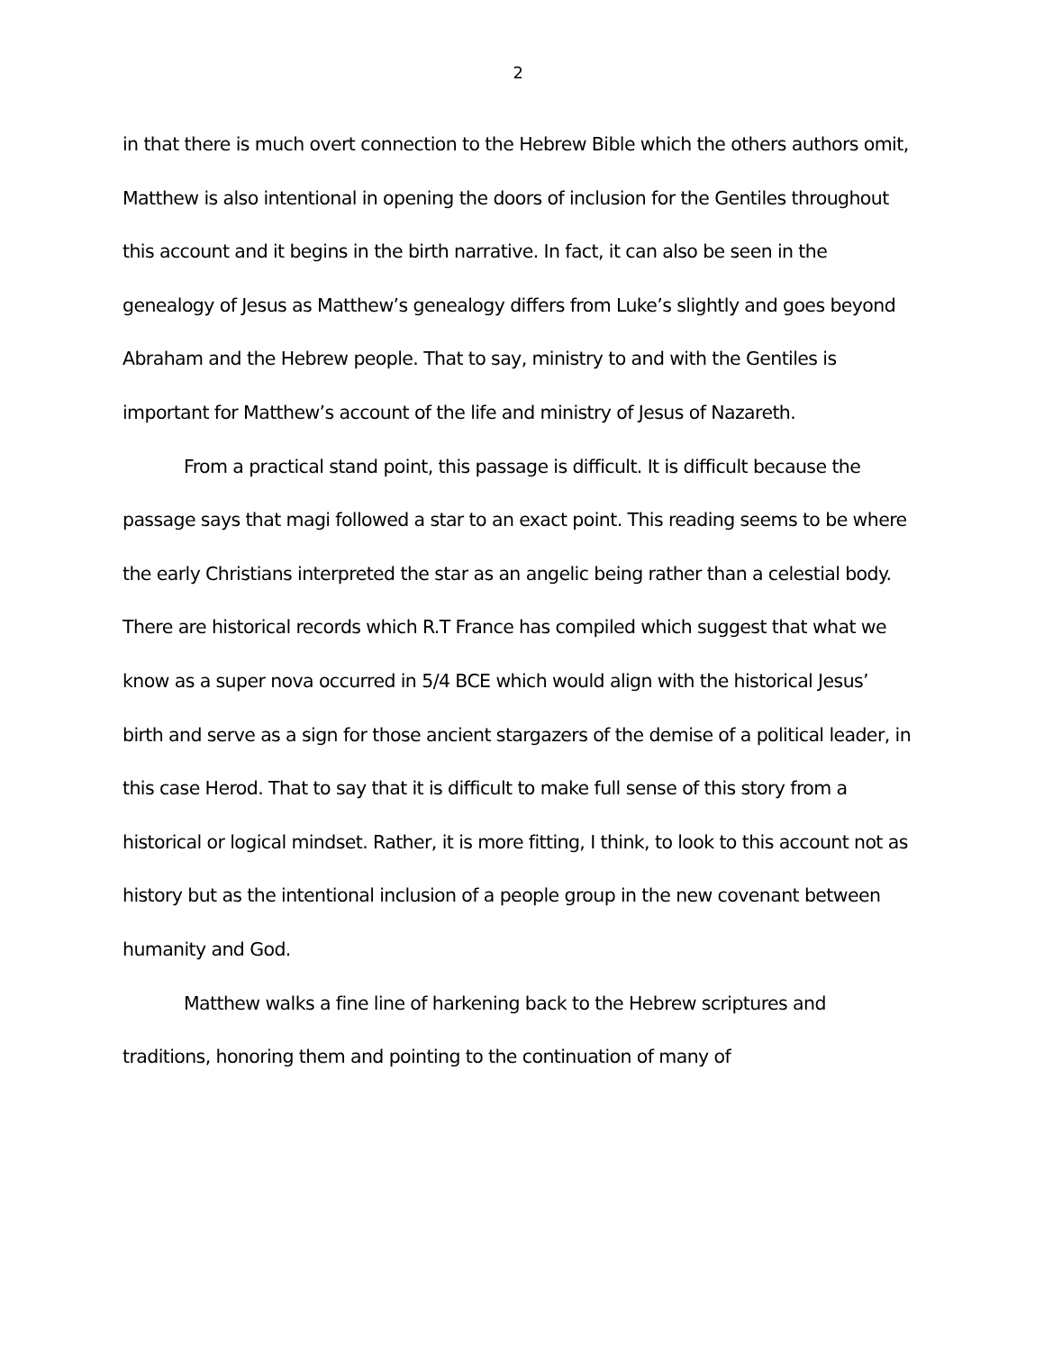2
in that there is much overt connection to the Hebrew Bible which the others authors omit, Matthew is also intentional in opening the doors of inclusion for the Gentiles throughout this account and it begins in the birth narrative. In fact, it can also be seen in the genealogy of Jesus as Matthew’s genealogy differs from Luke’s slightly and goes beyond Abraham and the Hebrew people. That to say, ministry to and with the Gentiles is important for Matthew’s account of the life and ministry of Jesus of Nazareth.
From a practical stand point, this passage is difficult. It is difficult because the passage says that magi followed a star to an exact point. This reading seems to be where the early Christians interpreted the star as an angelic being rather than a celestial body. There are historical records which R.T France has compiled which suggest that what we know as a super nova occurred in 5/4 BCE which would align with the historical Jesus’ birth and serve as a sign for those ancient stargazers of the demise of a political leader, in this case Herod. That to say that it is difficult to make full sense of this story from a historical or logical mindset. Rather, it is more fitting, I think, to look to this account not as history but as the intentional inclusion of a people group in the new covenant between humanity and God.
Matthew walks a fine line of harkening back to the Hebrew scriptures and traditions, honoring them and pointing to the continuation of many of